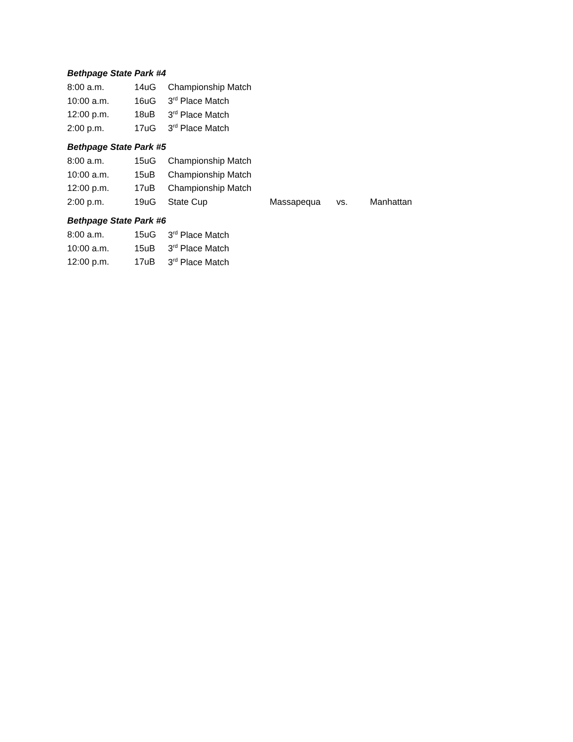Bethpage State Park #4
| 8:00 a.m. | 14uG | Championship Match |
| 10:00 a.m. | 16uG | 3<sup>rd</sup> Place Match |
| 12:00 p.m. | 18uB | 3<sup>rd</sup> Place Match |
| 2:00 p.m. | 17uG | 3<sup>rd</sup> Place Match |
Bethpage State Park #5
| 8:00 a.m. | 15uG | Championship Match | | | |
| 10:00 a.m. | 15uB | Championship Match | | | |
| 12:00 p.m. | 17uB | Championship Match | | | |
| 2:00 p.m. | 19uG | State Cup | Massapequa | vs. | Manhattan |
Bethpage State Park #6
| 8:00 a.m. | 15uG | 3<sup>rd</sup> Place Match |
| 10:00 a.m. | 15uB | 3<sup>rd</sup> Place Match |
| 12:00 p.m. | 17uB | 3<sup>rd</sup> Place Match |